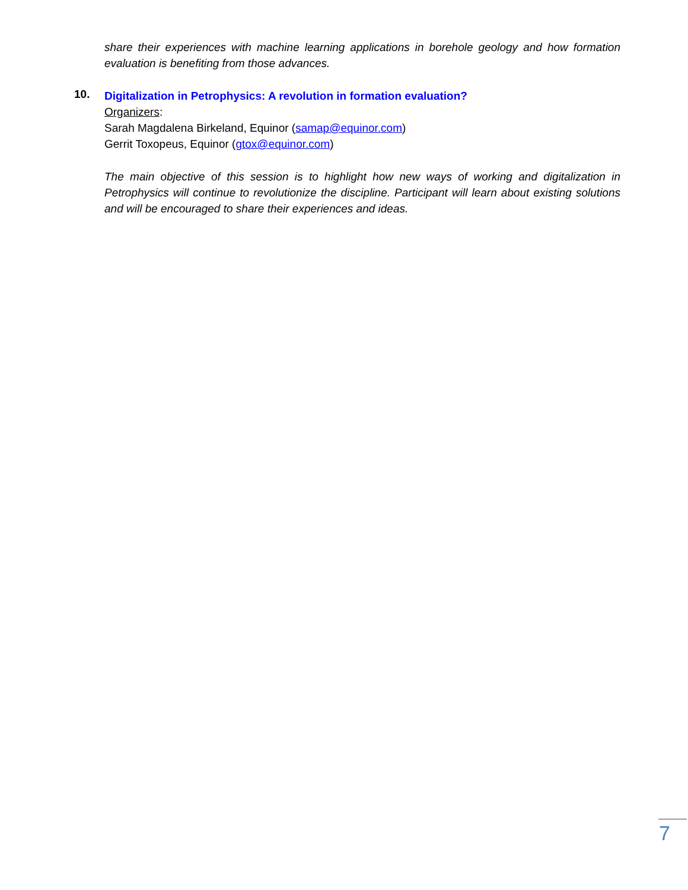share their experiences with machine learning applications in borehole geology and how formation evaluation is benefiting from those advances.
10.
Digitalization in Petrophysics: A revolution in formation evaluation?
Organizers:
Sarah Magdalena Birkeland, Equinor (samap@equinor.com)
Gerrit Toxopeus, Equinor (gtox@equinor.com)
The main objective of this session is to highlight how new ways of working and digitalization in Petrophysics will continue to revolutionize the discipline. Participant will learn about existing solutions and will be encouraged to share their experiences and ideas.
7